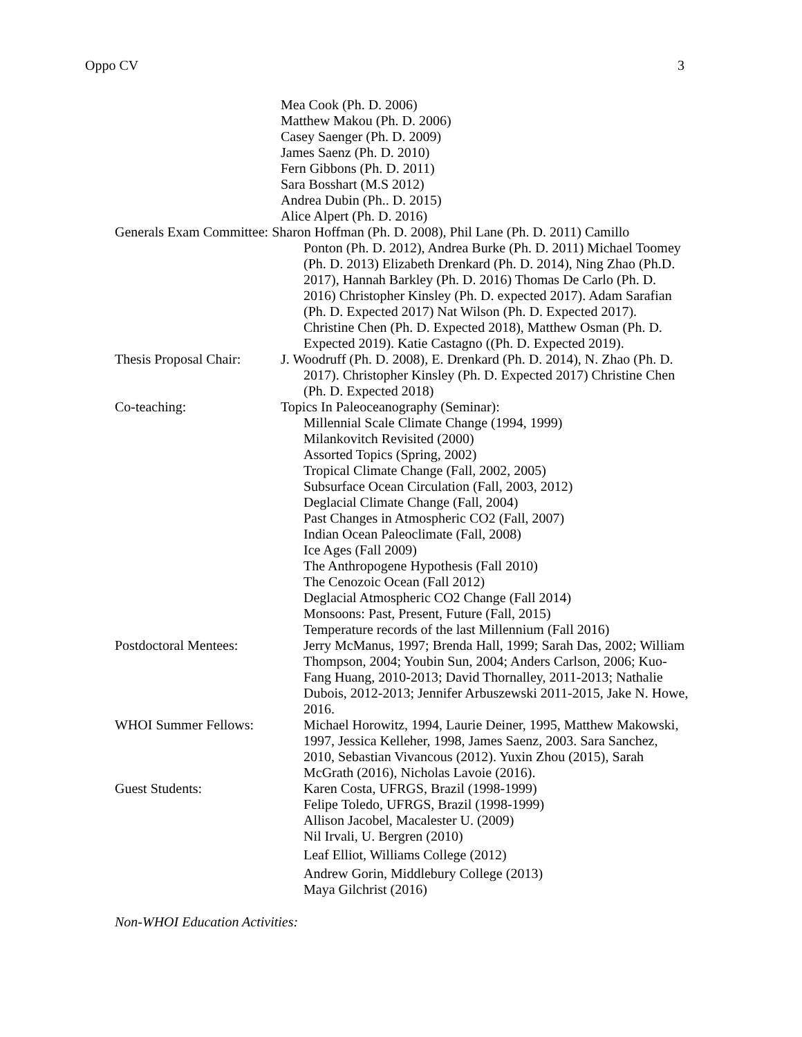Oppo CV 3
Mea Cook (Ph. D. 2006)
Matthew Makou (Ph. D. 2006)
Casey Saenger (Ph. D. 2009)
James Saenz (Ph. D. 2010)
Fern Gibbons (Ph. D. 2011)
Sara Bosshart (M.S 2012)
Andrea Dubin (Ph.. D. 2015)
Alice Alpert (Ph. D. 2016)
Generals Exam Committee: Sharon Hoffman (Ph. D. 2008), Phil Lane (Ph. D. 2011) Camillo
Ponton (Ph. D. 2012), Andrea Burke (Ph. D. 2011) Michael Toomey (Ph. D. 2013) Elizabeth Drenkard (Ph. D. 2014), Ning Zhao (Ph.D. 2017), Hannah Barkley (Ph. D. 2016) Thomas De Carlo (Ph. D. 2016) Christopher Kinsley (Ph. D. expected 2017). Adam Sarafian (Ph. D. Expected 2017) Nat Wilson (Ph. D. Expected 2017). Christine Chen (Ph. D. Expected 2018), Matthew Osman (Ph. D. Expected 2019). Katie Castagno ((Ph. D. Expected 2019).
Thesis Proposal Chair:
J. Woodruff (Ph. D. 2008), E. Drenkard (Ph. D. 2014), N. Zhao (Ph. D. 2017). Christopher Kinsley (Ph. D. Expected 2017) Christine Chen (Ph. D. Expected 2018)
Co-teaching: Topics In Paleoceanography (Seminar):
Millennial Scale Climate Change (1994, 1999)
Milankovitch Revisited (2000)
Assorted Topics (Spring, 2002)
Tropical Climate Change (Fall, 2002, 2005)
Subsurface Ocean Circulation (Fall, 2003, 2012)
Deglacial Climate Change (Fall, 2004)
Past Changes in Atmospheric CO2 (Fall, 2007)
Indian Ocean Paleoclimate (Fall, 2008)
Ice Ages (Fall 2009)
The Anthropogene Hypothesis (Fall 2010)
The Cenozoic Ocean (Fall 2012)
Deglacial Atmospheric CO2 Change (Fall 2014)
Monsoons: Past, Present, Future (Fall, 2015)
Temperature records of the last Millennium (Fall 2016)
Postdoctoral Mentees:
Jerry McManus, 1997; Brenda Hall, 1999; Sarah Das, 2002; William Thompson, 2004; Youbin Sun, 2004; Anders Carlson, 2006; Kuo-Fang Huang, 2010-2013; David Thornalley, 2011-2013; Nathalie Dubois, 2012-2013; Jennifer Arbuszewski 2011-2015, Jake N. Howe, 2016.
WHOI Summer Fellows: Michael Horowitz, 1994, Laurie Deiner, 1995, Matthew Makowski, 1997, Jessica Kelleher, 1998, James Saenz, 2003. Sara Sanchez, 2010, Sebastian Vivancous (2012). Yuxin Zhou (2015), Sarah McGrath (2016), Nicholas Lavoie (2016).
Guest Students: Karen Costa, UFRGS, Brazil (1998-1999)
Felipe Toledo, UFRGS, Brazil (1998-1999)
Allison Jacobel, Macalester U. (2009)
Nil Irvali, U. Bergren (2010)
Leaf Elliot, Williams College (2012)
Andrew Gorin, Middlebury College (2013)
Maya Gilchrist (2016)
Non-WHOI Education Activities: